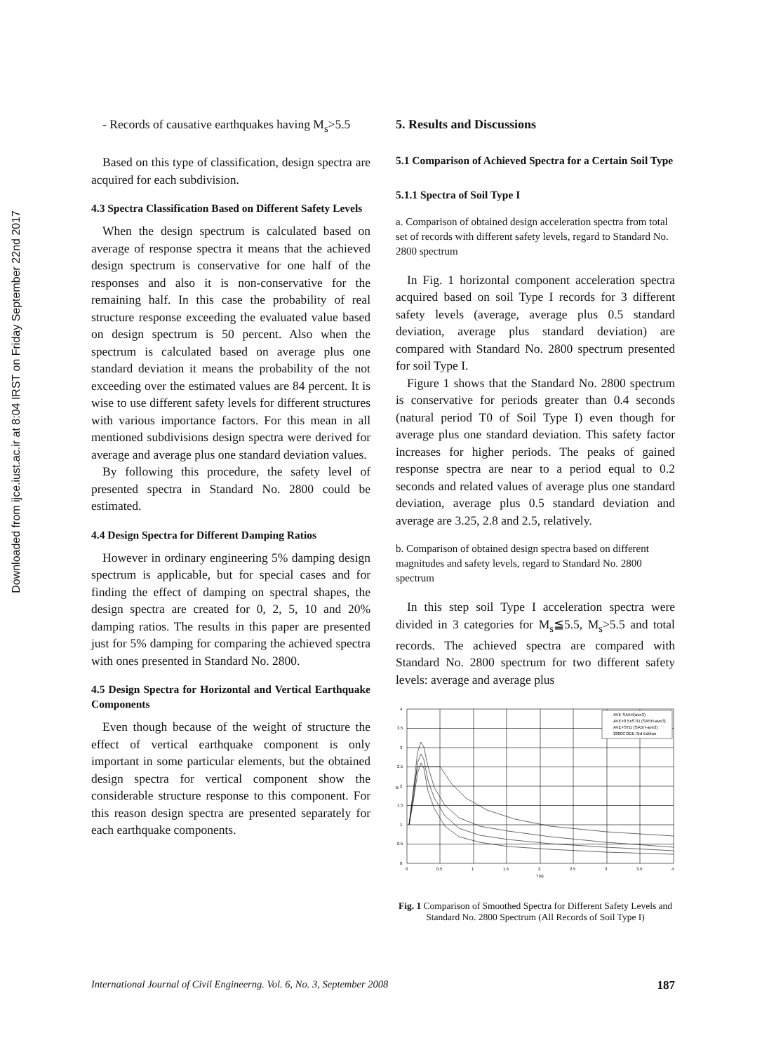Downloaded from ijce.iust.ac.ir at 8:04 IRST on Friday September 22nd 2017
- Records of causative earthquakes having M<sub>s</sub>>5.5
Based on this type of classification, design spectra are acquired for each subdivision.
4.3 Spectra Classification Based on Different Safety Levels
When the design spectrum is calculated based on average of response spectra it means that the achieved design spectrum is conservative for one half of the responses and also it is non-conservative for the remaining half. In this case the probability of real structure response exceeding the evaluated value based on design spectrum is 50 percent. Also when the spectrum is calculated based on average plus one standard deviation it means the probability of the not exceeding over the estimated values are 84 percent. It is wise to use different safety levels for different structures with various importance factors. For this mean in all mentioned subdivisions design spectra were derived for average and average plus one standard deviation values.
By following this procedure, the safety level of presented spectra in Standard No. 2800 could be estimated.
4.4 Design Spectra for Different Damping Ratios
However in ordinary engineering 5% damping design spectrum is applicable, but for special cases and for finding the effect of damping on spectral shapes, the design spectra are created for 0, 2, 5, 10 and 20% damping ratios. The results in this paper are presented just for 5% damping for comparing the achieved spectra with ones presented in Standard No. 2800.
4.5 Design Spectra for Horizontal and Vertical Earthquake Components
Even though because of the weight of structure the effect of vertical earthquake component is only important in some particular elements, but the obtained design spectra for vertical component show the considerable structure response to this component. For this reason design spectra are presented separately for each earthquake components.
5. Results and Discussions
5.1 Comparison of Achieved Spectra for a Certain Soil Type
5.1.1 Spectra of Soil Type I
a. Comparison of obtained design acceleration spectra from total set of records with different safety levels, regard to Standard No. 2800 spectrum
In Fig. 1 horizontal component acceleration spectra acquired based on soil Type I records for 3 different safety levels (average, average plus 0.5 standard deviation, average plus standard deviation) are compared with Standard No. 2800 spectrum presented for soil Type I.
Figure 1 shows that the Standard No. 2800 spectrum is conservative for periods greater than 0.4 seconds (natural period T0 of Soil Type I) even though for average plus one standard deviation. This safety factor increases for higher periods. The peaks of gained response spectra are near to a period equal to 0.2 seconds and related values of average plus one standard deviation, average plus 0.5 standard deviation and average are 3.25, 2.8 and 2.5, relatively.
b. Comparison of obtained design spectra based on different magnitudes and safety levels, regard to Standard No. 2800 spectrum
In this step soil Type I acceleration spectra were divided in 3 categories for M<sub>s</sub>≦5.5, M<sub>s</sub>>5.5 and total records. The achieved spectra are compared with Standard No. 2800 spectrum for two different safety levels: average and average plus
4
3.5
3
2.5
2
1.5
1
0.5
0
0
0.5
1
1.5
2
2.5
3
3.5
4
T(s)
B
AVE SA5H(ave3)
AVE+0.5xSTD (SA5H-ave3)
AVE+STD (SA5H-ave3)
2800CODE-3rd Edition
Fig. 1 Comparison of Smoothed Spectra for Different Safety Levels and Standard No. 2800 Spectrum (All Records of Soil Type I)
International Journal of Civil Engineerng. Vol. 6, No. 3, September 2008 187